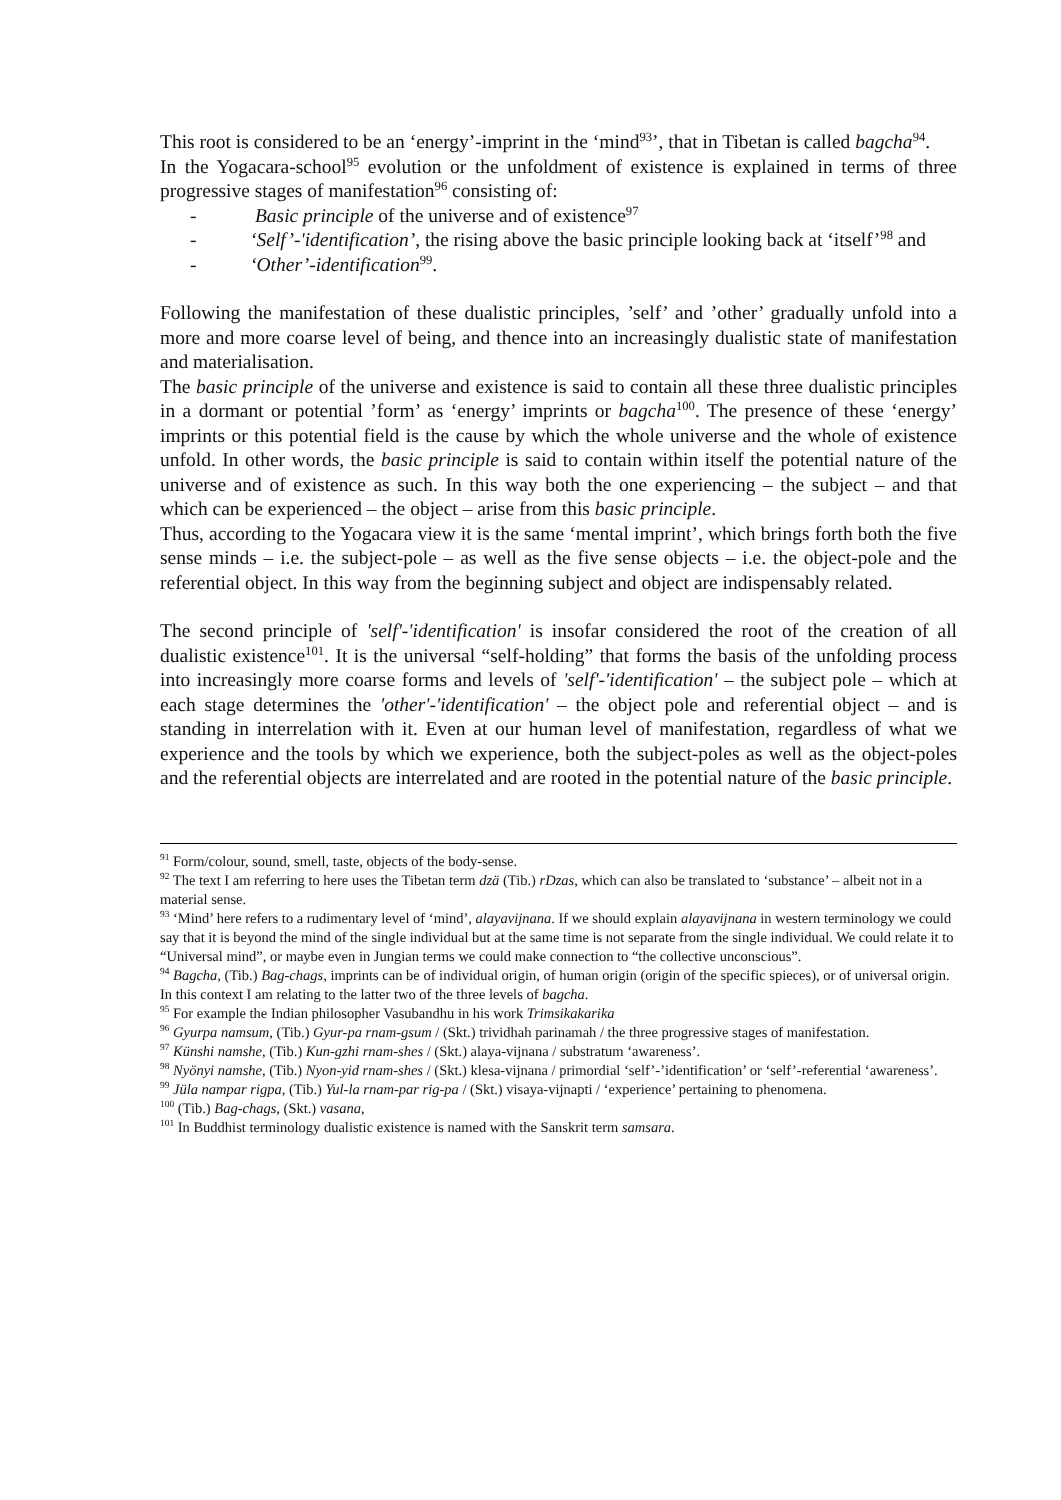This root is considered to be an ‘energy’-imprint in the ‘mind<sup>93</sup>’, that in Tibetan is called bagcha<sup>94</sup>.
In the Yogacara-school<sup>95</sup> evolution or the unfoldment of existence is explained in terms of three progressive stages of manifestation<sup>96</sup> consisting of:
- Basic principle of the universe and of existence<sup>97</sup>
- ‘Self’-'identification’, the rising above the basic principle looking back at ‘itself’<sup>98</sup> and
- ‘Other’-identification<sup>99</sup>.
Following the manifestation of these dualistic principles, ’self’ and ’other’ gradually unfold into a more and more coarse level of being, and thence into an increasingly dualistic state of manifestation and materialisation.
The basic principle of the universe and existence is said to contain all these three dualistic principles in a dormant or potential ’form’ as ‘energy’ imprints or bagcha<sup>100</sup>. The presence of these ‘energy’ imprints or this potential field is the cause by which the whole universe and the whole of existence unfold. In other words, the basic principle is said to contain within itself the potential nature of the universe and of existence as such. In this way both the one experiencing – the subject – and that which can be experienced – the object – arise from this basic principle.
Thus, according to the Yogacara view it is the same ‘mental imprint’, which brings forth both the five sense minds – i.e. the subject-pole – as well as the five sense objects – i.e. the object-pole and the referential object. In this way from the beginning subject and object are indispensably related.
The second principle of 'self'-'identification' is insofar considered the root of the creation of all dualistic existence<sup>101</sup>. It is the universal “self-holding” that forms the basis of the unfolding process into increasingly more coarse forms and levels of 'self'-'identification' – the subject pole – which at each stage determines the 'other'-'identification' – the object pole and referential object – and is standing in interrelation with it. Even at our human level of manifestation, regardless of what we experience and the tools by which we experience, both the subject-poles as well as the object-poles and the referential objects are interrelated and are rooted in the potential nature of the basic principle.
<sup>91</sup> Form/colour, sound, smell, taste, objects of the body-sense.
<sup>92</sup> The text I am referring to here uses the Tibetan term dzä (Tib.) rDzas, which can also be translated to ‘substance’ – albeit not in a material sense.
<sup>93</sup> ‘Mind’ here refers to a rudimentary level of ‘mind’, alayavijnana. If we should explain alayavijnana in western terminology we could say that it is beyond the mind of the single individual but at the same time is not separate from the single individual. We could relate it to “Universal mind”, or maybe even in Jungian terms we could make connection to “the collective unconscious”.
<sup>94</sup> Bagcha, (Tib.) Bag-chags, imprints can be of individual origin, of human origin (origin of the specific spieces), or of universal origin. In this context I am relating to the latter two of the three levels of bagcha.
<sup>95</sup> For example the Indian philosopher Vasubandhu in his work Trimsikakarika
<sup>96</sup> Gyurpa namsum, (Tib.) Gyur-pa rnam-gsum / (Skt.) trividhah parinamah / the three progressive stages of manifestation.
<sup>97</sup> Künshi namshe, (Tib.) Kun-gzhi rnam-shes / (Skt.) alaya-vijnana / substratum ‘awareness’.
<sup>98</sup> Nyönyi namshe, (Tib.) Nyon-yid rnam-shes / (Skt.) klesa-vijnana / primordial ‘self’-’identification’ or ‘self’-referential ‘awareness’.
<sup>99</sup> Jüla nampar rigpa, (Tib.) Yul-la rnam-par rig-pa / (Skt.) visaya-vijnapti / ‘experience’ pertaining to phenomena.
<sup>100</sup> (Tib.) Bag-chags, (Skt.) vasana,
<sup>101</sup> In Buddhist terminology dualistic existence is named with the Sanskrit term samsara.